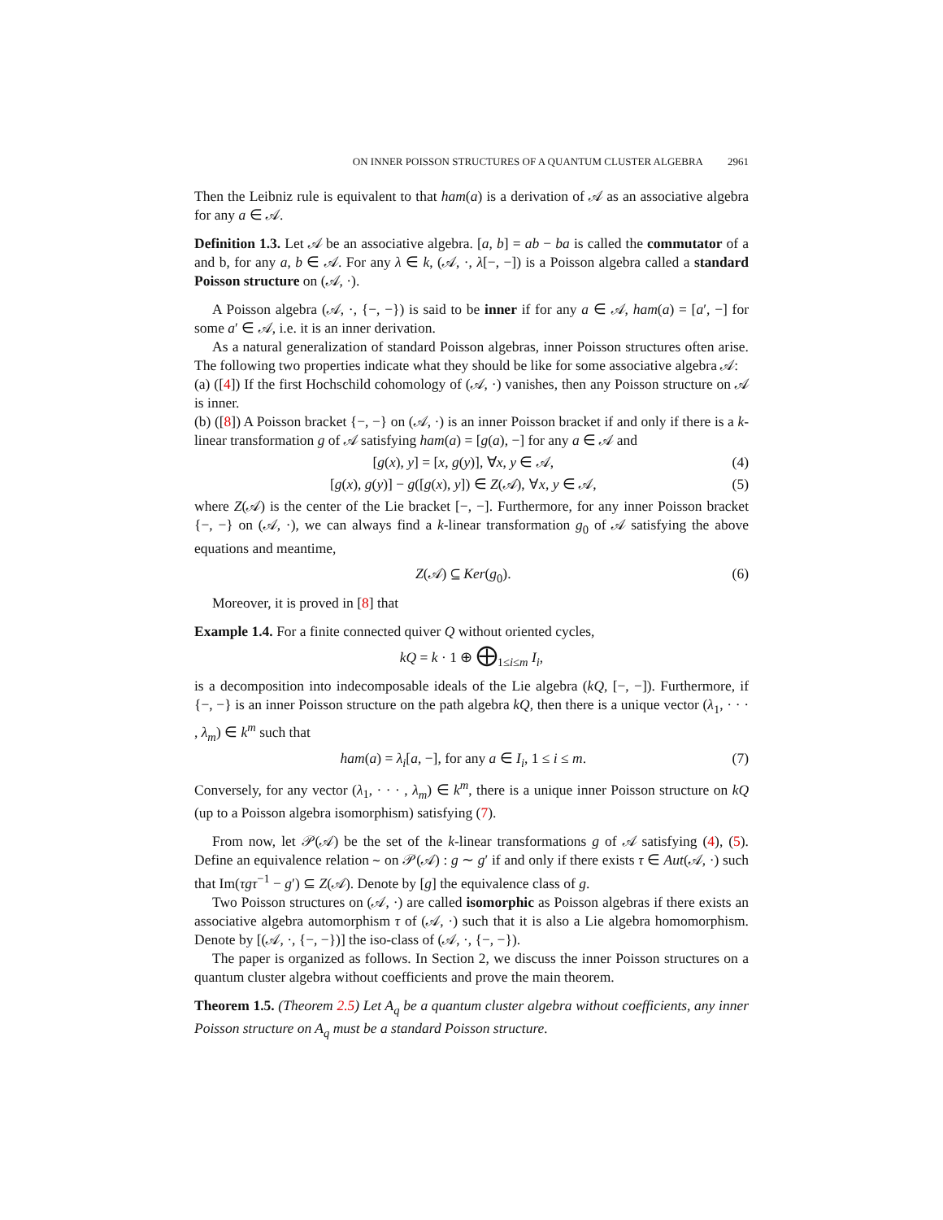ON INNER POISSON STRUCTURES OF A QUANTUM CLUSTER ALGEBRA 2961
Then the Leibniz rule is equivalent to that ham(a) is a derivation of 𝒜 as an associative algebra for any a ∈ 𝒜.
Definition 1.3. Let 𝒜 be an associative algebra. [a, b] = ab − ba is called the commutator of a and b, for any a, b ∈ 𝒜. For any λ ∈ k, (𝒜, ·, λ[−, −]) is a Poisson algebra called a standard Poisson structure on (𝒜, ·).
A Poisson algebra (𝒜, ·, {−, −}) is said to be inner if for any a ∈ 𝒜, ham(a) = [a′, −] for some a′ ∈ 𝒜, i.e. it is an inner derivation.
As a natural generalization of standard Poisson algebras, inner Poisson structures often arise. The following two properties indicate what they should be like for some associative algebra 𝒜:
(a) ([4]) If the first Hochschild cohomology of (𝒜, ·) vanishes, then any Poisson structure on 𝒜 is inner.
(b) ([8]) A Poisson bracket {−, −} on (𝒜, ·) is an inner Poisson bracket if and only if there is a k-linear transformation g of 𝒜 satisfying ham(a) = [g(a), −] for any a ∈ 𝒜 and
[g(x), y] = [x, g(y)], ∀x, y ∈ 𝒜, (4)
[g(x), g(y)] − g([g(x), y]) ∈ Z(𝒜), ∀x, y ∈ 𝒜, (5)
where Z(𝒜) is the center of the Lie bracket [−, −]. Furthermore, for any inner Poisson bracket {−, −} on (𝒜, ·), we can always find a k-linear transformation g<sub>0</sub> of 𝒜 satisfying the above equations and meantime,
Z(𝒜) ⊆ Ker(g<sub>0</sub>). (6)
Moreover, it is proved in [8] that
Example 1.4. For a finite connected quiver Q without oriented cycles,
kQ = k · 1 ⊕ ⨁<sub>1≤i≤m</sub> I<sub>i</sub>,
is a decomposition into indecomposable ideals of the Lie algebra (kQ, [−, −]). Furthermore, if {−, −} is an inner Poisson structure on the path algebra kQ, then there is a unique vector (λ<sub>1</sub>, · · · , λ<sub>m</sub>) ∈ k<sup>m</sup> such that
ham(a) = λ<sub>i</sub>[a, −], for any a ∈ I<sub>i</sub>, 1 ≤ i ≤ m. (7)
Conversely, for any vector (λ<sub>1</sub>, · · · , λ<sub>m</sub>) ∈ k<sup>m</sup>, there is a unique inner Poisson structure on kQ (up to a Poisson algebra isomorphism) satisfying (7).
From now, let 𝒫(𝒜) be the set of the k-linear transformations g of 𝒜 satisfying (4), (5). Define an equivalence relation ∼ on 𝒫(𝒜) : g ∼ g′ if and only if there exists τ ∈ Aut(𝒜, ·) such that Im(τgτ<sup>−1</sup> − g′) ⊆ Z(𝒜). Denote by [g] the equivalence class of g.
Two Poisson structures on (𝒜, ·) are called isomorphic as Poisson algebras if there exists an associative algebra automorphism τ of (𝒜, ·) such that it is also a Lie algebra homomorphism. Denote by [(𝒜, ·, {−, −})] the iso-class of (𝒜, ·, {−, −}).
The paper is organized as follows. In Section 2, we discuss the inner Poisson structures on a quantum cluster algebra without coefficients and prove the main theorem.
Theorem 1.5. (Theorem 2.5) Let A<sub>q</sub> be a quantum cluster algebra without coefficients, any inner Poisson structure on A<sub>q</sub> must be a standard Poisson structure.